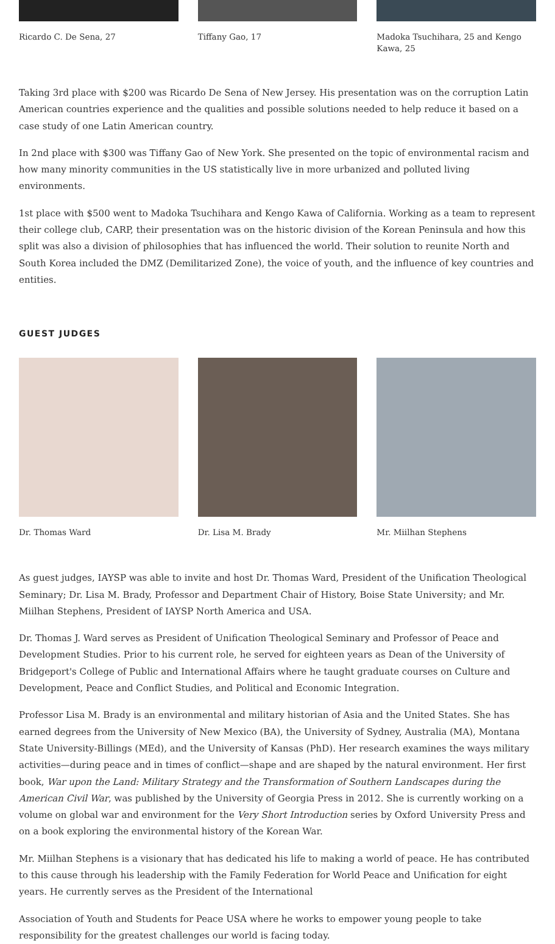Ricardo C. De Sena, 27 Tiffany Gao, 17 Madoka Tsuchihara, 25 and Kengo Kawa, 25
Taking 3rd place with $200 was Ricardo De Sena of New Jersey. His presentation was on the corruption Latin American countries experience and the qualities and possible solutions needed to help reduce it based on a case study of one Latin American country.
In 2nd place with $300 was Tiffany Gao of New York. She presented on the topic of environmental racism and how many minority communities in the US statistically live in more urbanized and polluted living environments.
1st place with $500 went to Madoka Tsuchihara and Kengo Kawa of California. Working as a team to represent their college club, CARP, their presentation was on the historic division of the Korean Peninsula and how this split was also a division of philosophies that has influenced the world. Their solution to reunite North and South Korea included the DMZ (Demilitarized Zone), the voice of youth, and the influence of key countries and entities.
GUEST JUDGES
Dr. Thomas Ward Dr. Lisa M. Brady Mr. Miilhan Stephens
As guest judges, IAYSP was able to invite and host Dr. Thomas Ward, President of the Unification Theological Seminary; Dr. Lisa M. Brady, Professor and Department Chair of History, Boise State University; and Mr. Miilhan Stephens, President of IAYSP North America and USA.
Dr. Thomas J. Ward serves as President of Unification Theological Seminary and Professor of Peace and Development Studies. Prior to his current role, he served for eighteen years as Dean of the University of Bridgeport's College of Public and International Affairs where he taught graduate courses on Culture and Development, Peace and Conflict Studies, and Political and Economic Integration.
Professor Lisa M. Brady is an environmental and military historian of Asia and the United States. She has earned degrees from the University of New Mexico (BA), the University of Sydney, Australia (MA), Montana State University-Billings (MEd), and the University of Kansas (PhD). Her research examines the ways military activities—during peace and in times of conflict—shape and are shaped by the natural environment. Her first book, War upon the Land: Military Strategy and the Transformation of Southern Landscapes during the American Civil War, was published by the University of Georgia Press in 2012. She is currently working on a volume on global war and environment for the Very Short Introduction series by Oxford University Press and on a book exploring the environmental history of the Korean War.
Mr. Miilhan Stephens is a visionary that has dedicated his life to making a world of peace. He has contributed to this cause through his leadership with the Family Federation for World Peace and Unification for eight years. He currently serves as the President of the International
Association of Youth and Students for Peace USA where he works to empower young people to take responsibility for the greatest challenges our world is facing today.